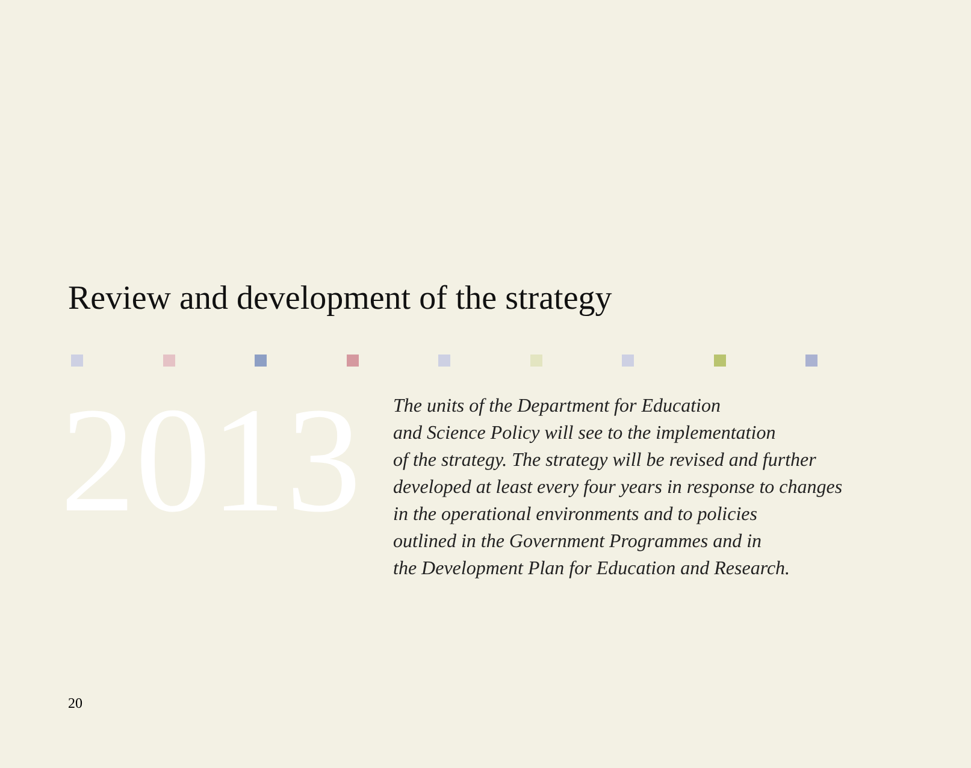Review and development of the strategy
2013
The units of the Department for Education
and Science Policy will see to the implementation
of the strategy. The strategy will be revised and further
developed at least every four years in response to changes
in the operational environments and to policies
outlined in the Government Programmes and in
the Development Plan for Education and Research.
20